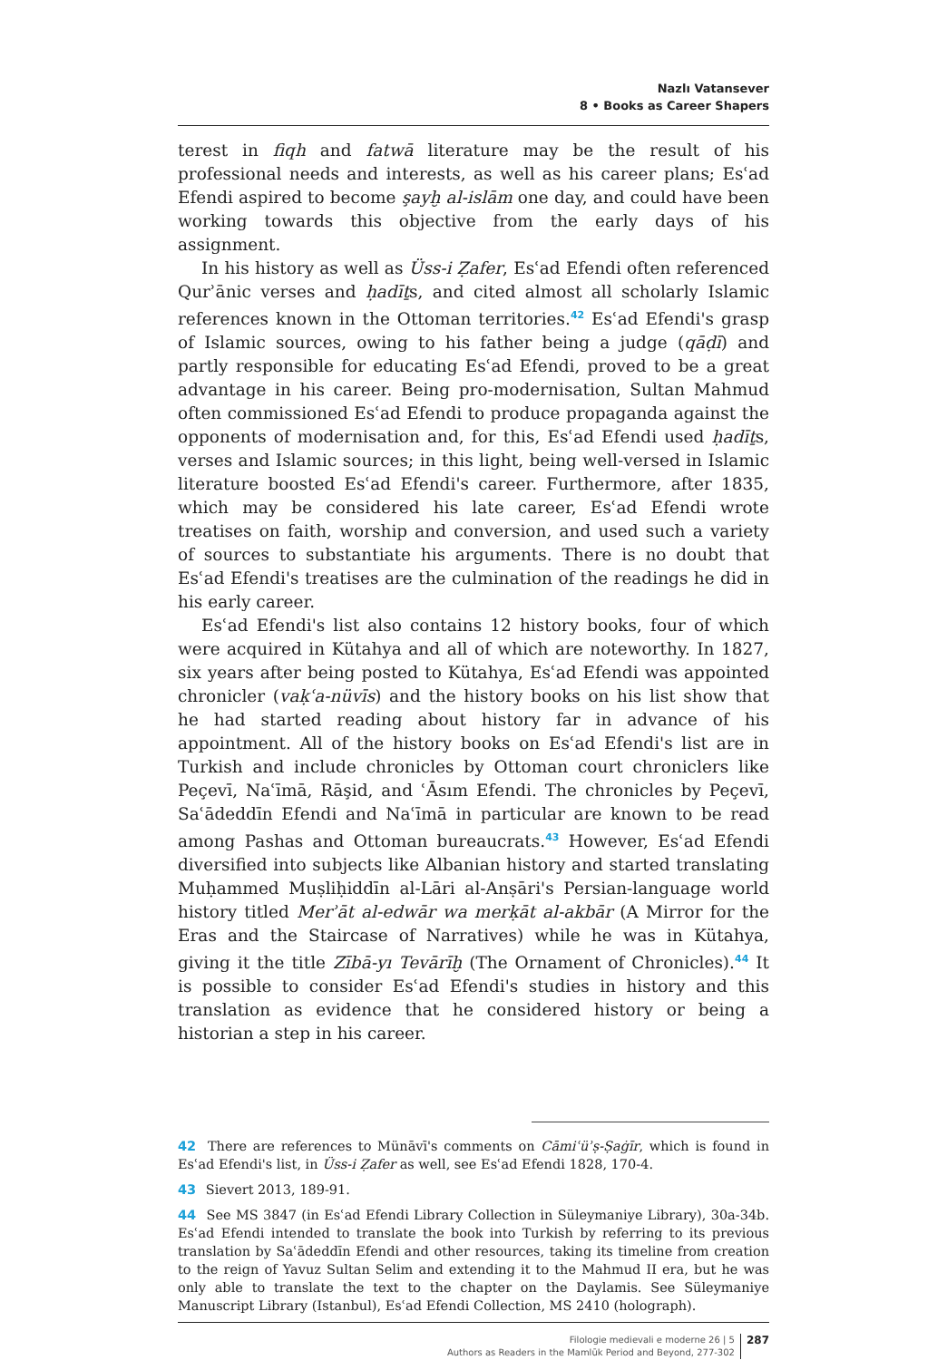Nazlı Vatansever
8 • Books as Career Shapers
terest in fiqh and fatwā literature may be the result of his professional needs and interests, as well as his career plans; Esʿad Efendi aspired to become şayḫ al-islām one day, and could have been working towards this objective from the early days of his assignment.
In his history as well as Üss-i Ẓafer, Esʿad Efendi often referenced Qurʾānic verses and ḥadīṯs, and cited almost all scholarly Islamic references known in the Ottoman territories.<sup>42</sup> Esʿad Efendi's grasp of Islamic sources, owing to his father being a judge (qāḍī) and partly responsible for educating Esʿad Efendi, proved to be a great advantage in his career. Being pro-modernisation, Sultan Mahmud often commissioned Esʿad Efendi to produce propaganda against the opponents of modernisation and, for this, Esʿad Efendi used ḥadīṯs, verses and Islamic sources; in this light, being well-versed in Islamic literature boosted Esʿad Efendi's career. Furthermore, after 1835, which may be considered his late career, Esʿad Efendi wrote treatises on faith, worship and conversion, and used such a variety of sources to substantiate his arguments. There is no doubt that Esʿad Efendi's treatises are the culmination of the readings he did in his early career.
Esʿad Efendi's list also contains 12 history books, four of which were acquired in Kütahya and all of which are noteworthy. In 1827, six years after being posted to Kütahya, Esʿad Efendi was appointed chronicler (vaḳʿa-nüvīs) and the history books on his list show that he had started reading about history far in advance of his appointment. All of the history books on Esʿad Efendi's list are in Turkish and include chronicles by Ottoman court chroniclers like Peçevī, Naʿīmā, Rāşid, and ʿĀsım Efendi. The chronicles by Peçevī, Saʿādeddīn Efendi and Naʿīmā in particular are known to be read among Pashas and Ottoman bureaucrats.<sup>43</sup> However, Esʿad Efendi diversified into subjects like Albanian history and started translating Muḥammed Muṣliḥiddīn al-Lāri al-Anṣāri's Persian-language world history titled Merʾāt al-edwār wa merḳāt al-akbār (A Mirror for the Eras and the Staircase of Narratives) while he was in Kütahya, giving it the title Zībā-yı Tevārīḫ (The Ornament of Chronicles).<sup>44</sup> It is possible to consider Esʿad Efendi's studies in history and this translation as evidence that he considered history or being a historian a step in his career.
42 There are references to Münāvī's comments on Cāmiʿüʾṣ-Ṣaġīr, which is found in Esʿad Efendi's list, in Üss-i Ẓafer as well, see Esʿad Efendi 1828, 170-4.
43 Sievert 2013, 189-91.
44 See MS 3847 (in Esʿad Efendi Library Collection in Süleymaniye Library), 30a-34b. Esʿad Efendi intended to translate the book into Turkish by referring to its previous translation by Saʿādeddīn Efendi and other resources, taking its timeline from creation to the reign of Yavuz Sultan Selim and extending it to the Mahmud II era, but he was only able to translate the text to the chapter on the Daylamis. See Süleymaniye Manuscript Library (Istanbul), Esʿad Efendi Collection, MS 2410 (holograph).
Filologie medievali e moderne 26 | 5
Authors as Readers in the Mamlūk Period and Beyond, 277-302
287